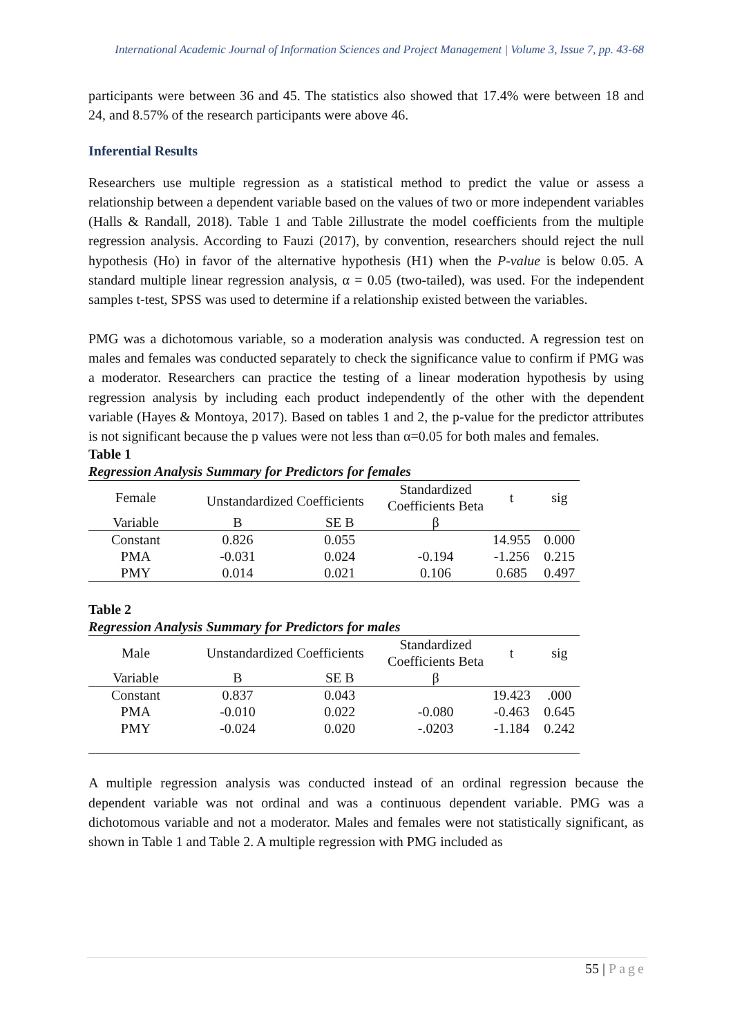International Academic Journal of Information Sciences and Project Management | Volume 3, Issue 7, pp. 43-68
participants were between 36 and 45. The statistics also showed that 17.4% were between 18 and 24, and 8.57% of the research participants were above 46.
Inferential Results
Researchers use multiple regression as a statistical method to predict the value or assess a relationship between a dependent variable based on the values of two or more independent variables (Halls & Randall, 2018). Table 1 and Table 2illustrate the model coefficients from the multiple regression analysis. According to Fauzi (2017), by convention, researchers should reject the null hypothesis (Ho) in favor of the alternative hypothesis (H1) when the P-value is below 0.05. A standard multiple linear regression analysis, α = 0.05 (two-tailed), was used. For the independent samples t-test, SPSS was used to determine if a relationship existed between the variables.
PMG was a dichotomous variable, so a moderation analysis was conducted. A regression test on males and females was conducted separately to check the significance value to confirm if PMG was a moderator. Researchers can practice the testing of a linear moderation hypothesis by using regression analysis by including each product independently of the other with the dependent variable (Hayes & Montoya, 2017). Based on tables 1 and 2, the p-value for the predictor attributes is not significant because the p values were not less than α=0.05 for both males and females.
Table 1
Regression Analysis Summary for Predictors for females
| Female | Unstandardized Coefficients | | Standardized Coefficients Beta | t | sig |
| Variable | B | SE B | β | | |
| Constant | 0.826 | 0.055 | | 14.955 | 0.000 |
| PMA | -0.031 | 0.024 | -0.194 | -1.256 | 0.215 |
| PMY | 0.014 | 0.021 | 0.106 | 0.685 | 0.497 |
Table 2
Regression Analysis Summary for Predictors for males
| Male | Unstandardized Coefficients | | Standardized Coefficients Beta | t | sig |
| Variable | B | SE B | β | | |
| Constant | 0.837 | 0.043 | | 19.423 | .000 |
| PMA | -0.010 | 0.022 | -0.080 | -0.463 | 0.645 |
| PMY | -0.024 | 0.020 | -.0203 | -1.184 | 0.242 |
A multiple regression analysis was conducted instead of an ordinal regression because the dependent variable was not ordinal and was a continuous dependent variable. PMG was a dichotomous variable and not a moderator. Males and females were not statistically significant, as shown in Table 1 and Table 2. A multiple regression with PMG included as
55 | Page